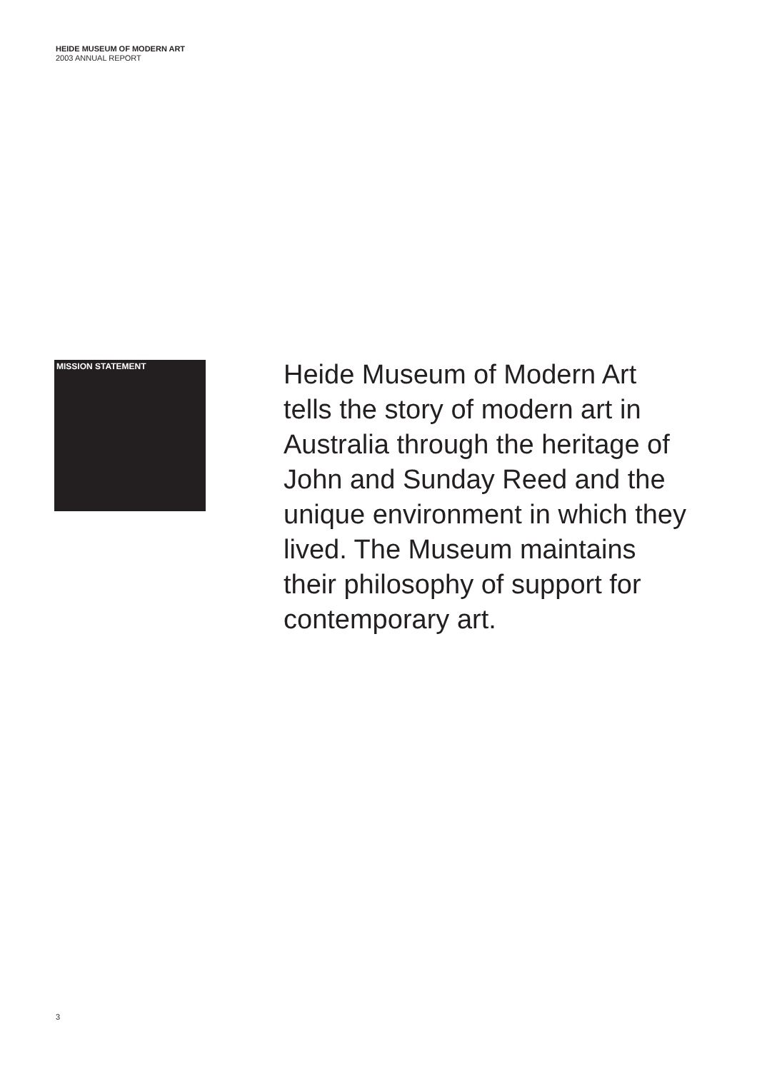HEIDE MUSEUM OF MODERN ART
2003 ANNUAL REPORT
MISSION STATEMENT
Heide Museum of Modern Art
tells the story of modern art in
Australia through the heritage of
John and Sunday Reed and the
unique environment in which they
lived. The Museum maintains
their philosophy of support for
contemporary art.
3